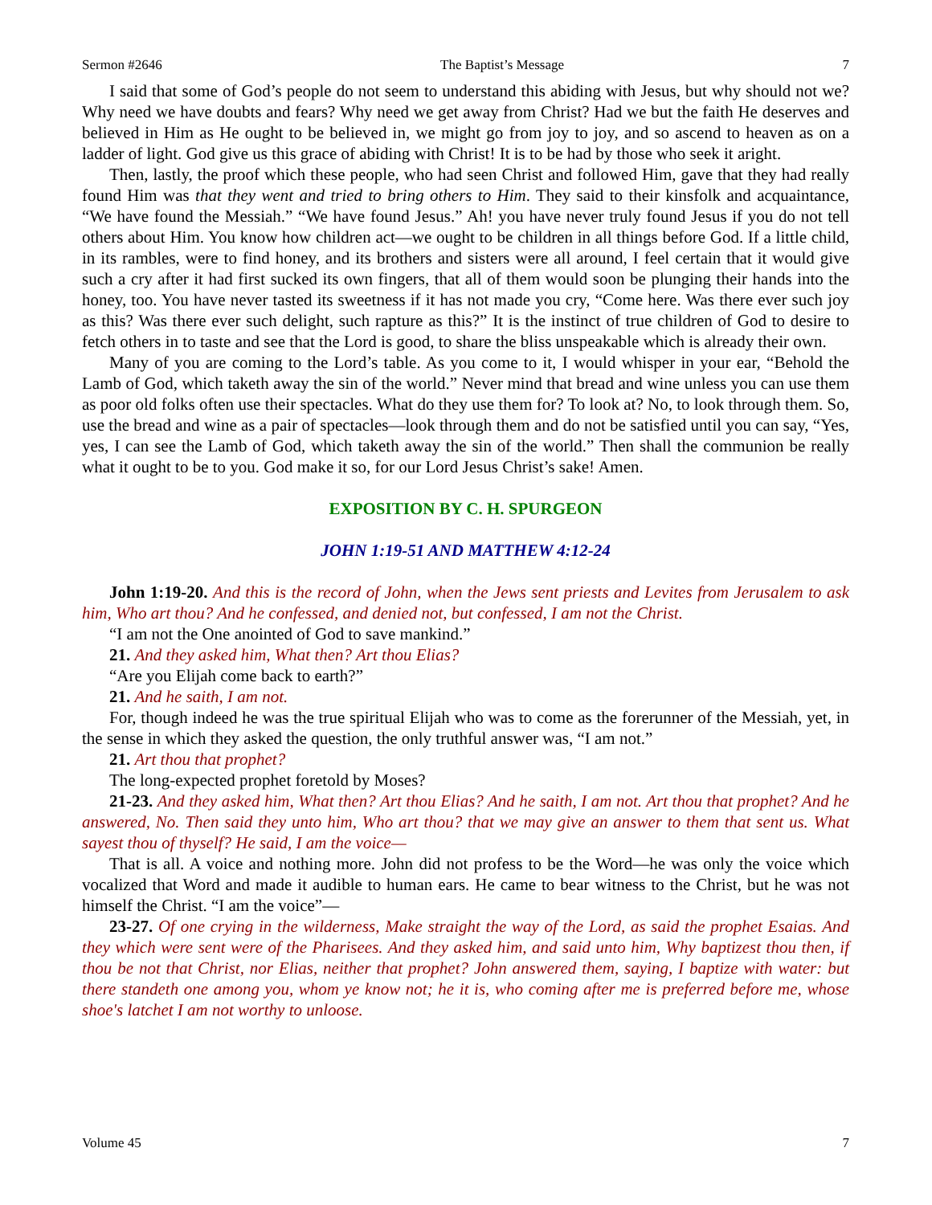Sermon #2646 The Baptist’s Message 7
I said that some of God’s people do not seem to understand this abiding with Jesus, but why should not we? Why need we have doubts and fears? Why need we get away from Christ? Had we but the faith He deserves and believed in Him as He ought to be believed in, we might go from joy to joy, and so ascend to heaven as on a ladder of light. God give us this grace of abiding with Christ! It is to be had by those who seek it aright.
Then, lastly, the proof which these people, who had seen Christ and followed Him, gave that they had really found Him was that they went and tried to bring others to Him. They said to their kinsfolk and acquaintance, “We have found the Messiah.” “We have found Jesus.” Ah! you have never truly found Jesus if you do not tell others about Him. You know how children act—we ought to be children in all things before God. If a little child, in its rambles, were to find honey, and its brothers and sisters were all around, I feel certain that it would give such a cry after it had first sucked its own fingers, that all of them would soon be plunging their hands into the honey, too. You have never tasted its sweetness if it has not made you cry, “Come here. Was there ever such joy as this? Was there ever such delight, such rapture as this?” It is the instinct of true children of God to desire to fetch others in to taste and see that the Lord is good, to share the bliss unspeakable which is already their own.
Many of you are coming to the Lord’s table. As you come to it, I would whisper in your ear, “Behold the Lamb of God, which taketh away the sin of the world.” Never mind that bread and wine unless you can use them as poor old folks often use their spectacles. What do they use them for? To look at? No, to look through them. So, use the bread and wine as a pair of spectacles—look through them and do not be satisfied until you can say, “Yes, yes, I can see the Lamb of God, which taketh away the sin of the world.” Then shall the communion be really what it ought to be to you. God make it so, for our Lord Jesus Christ’s sake! Amen.
EXPOSITION BY C. H. SPURGEON
JOHN 1:19-51 AND MATTHEW 4:12-24
John 1:19-20. And this is the record of John, when the Jews sent priests and Levites from Jerusalem to ask him, Who art thou? And he confessed, and denied not, but confessed, I am not the Christ.
“I am not the One anointed of God to save mankind.”
21. And they asked him, What then? Art thou Elias?
“Are you Elijah come back to earth?”
21. And he saith, I am not.
For, though indeed he was the true spiritual Elijah who was to come as the forerunner of the Messiah, yet, in the sense in which they asked the question, the only truthful answer was, “I am not.”
21. Art thou that prophet?
The long-expected prophet foretold by Moses?
21-23. And they asked him, What then? Art thou Elias? And he saith, I am not. Art thou that prophet? And he answered, No. Then said they unto him, Who art thou? that we may give an answer to them that sent us. What sayest thou of thyself? He said, I am the voice—
That is all. A voice and nothing more. John did not profess to be the Word—he was only the voice which vocalized that Word and made it audible to human ears. He came to bear witness to the Christ, but he was not himself the Christ. “I am the voice”—
23-27. Of one crying in the wilderness, Make straight the way of the Lord, as said the prophet Esaias. And they which were sent were of the Pharisees. And they asked him, and said unto him, Why baptizest thou then, if thou be not that Christ, nor Elias, neither that prophet? John answered them, saying, I baptize with water: but there standeth one among you, whom ye know not; he it is, who coming after me is preferred before me, whose shoe's latchet I am not worthy to unloose.
Volume 45 7